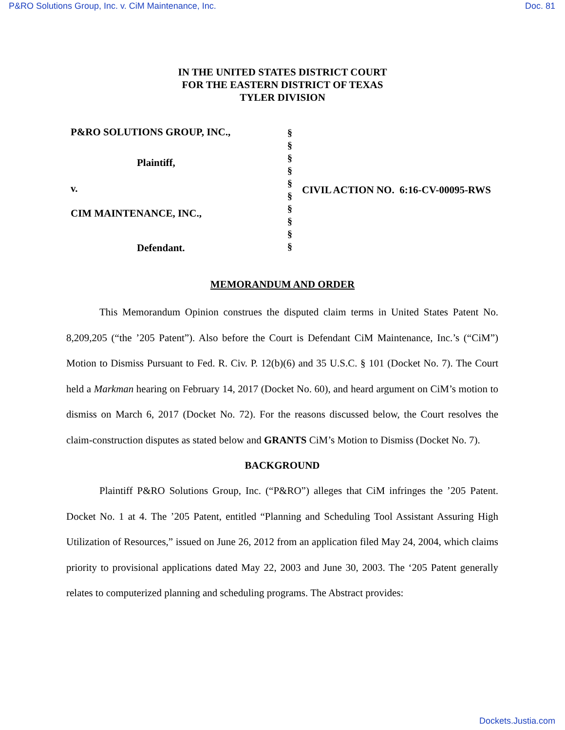P&RO Solutions Group, Inc. v. CiM Maintenance, Inc. Doc. 81
IN THE UNITED STATES DISTRICT COURT
FOR THE EASTERN DISTRICT OF TEXAS
TYLER DIVISION
P&RO SOLUTIONS GROUP, INC.,
Plaintiff,
v.
CIM MAINTENANCE, INC.,
Defendant.
§
§
§
§
§
§
§
§
§
§
CIVIL ACTION NO. 6:16-CV-00095-RWS
MEMORANDUM AND ORDER
This Memorandum Opinion construes the disputed claim terms in United States Patent No. 8,209,205 (“the ’205 Patent”). Also before the Court is Defendant CiM Maintenance, Inc.’s (“CiM”) Motion to Dismiss Pursuant to Fed. R. Civ. P. 12(b)(6) and 35 U.S.C. § 101 (Docket No. 7). The Court held a Markman hearing on February 14, 2017 (Docket No. 60), and heard argument on CiM’s motion to dismiss on March 6, 2017 (Docket No. 72). For the reasons discussed below, the Court resolves the claim-construction disputes as stated below and GRANTS CiM’s Motion to Dismiss (Docket No. 7).
BACKGROUND
Plaintiff P&RO Solutions Group, Inc. (“P&RO”) alleges that CiM infringes the ’205 Patent. Docket No. 1 at 4. The ’205 Patent, entitled “Planning and Scheduling Tool Assistant Assuring High Utilization of Resources,” issued on June 26, 2012 from an application filed May 24, 2004, which claims priority to provisional applications dated May 22, 2003 and June 30, 2003. The ‘205 Patent generally relates to computerized planning and scheduling programs. The Abstract provides:
Dockets.Justia.com